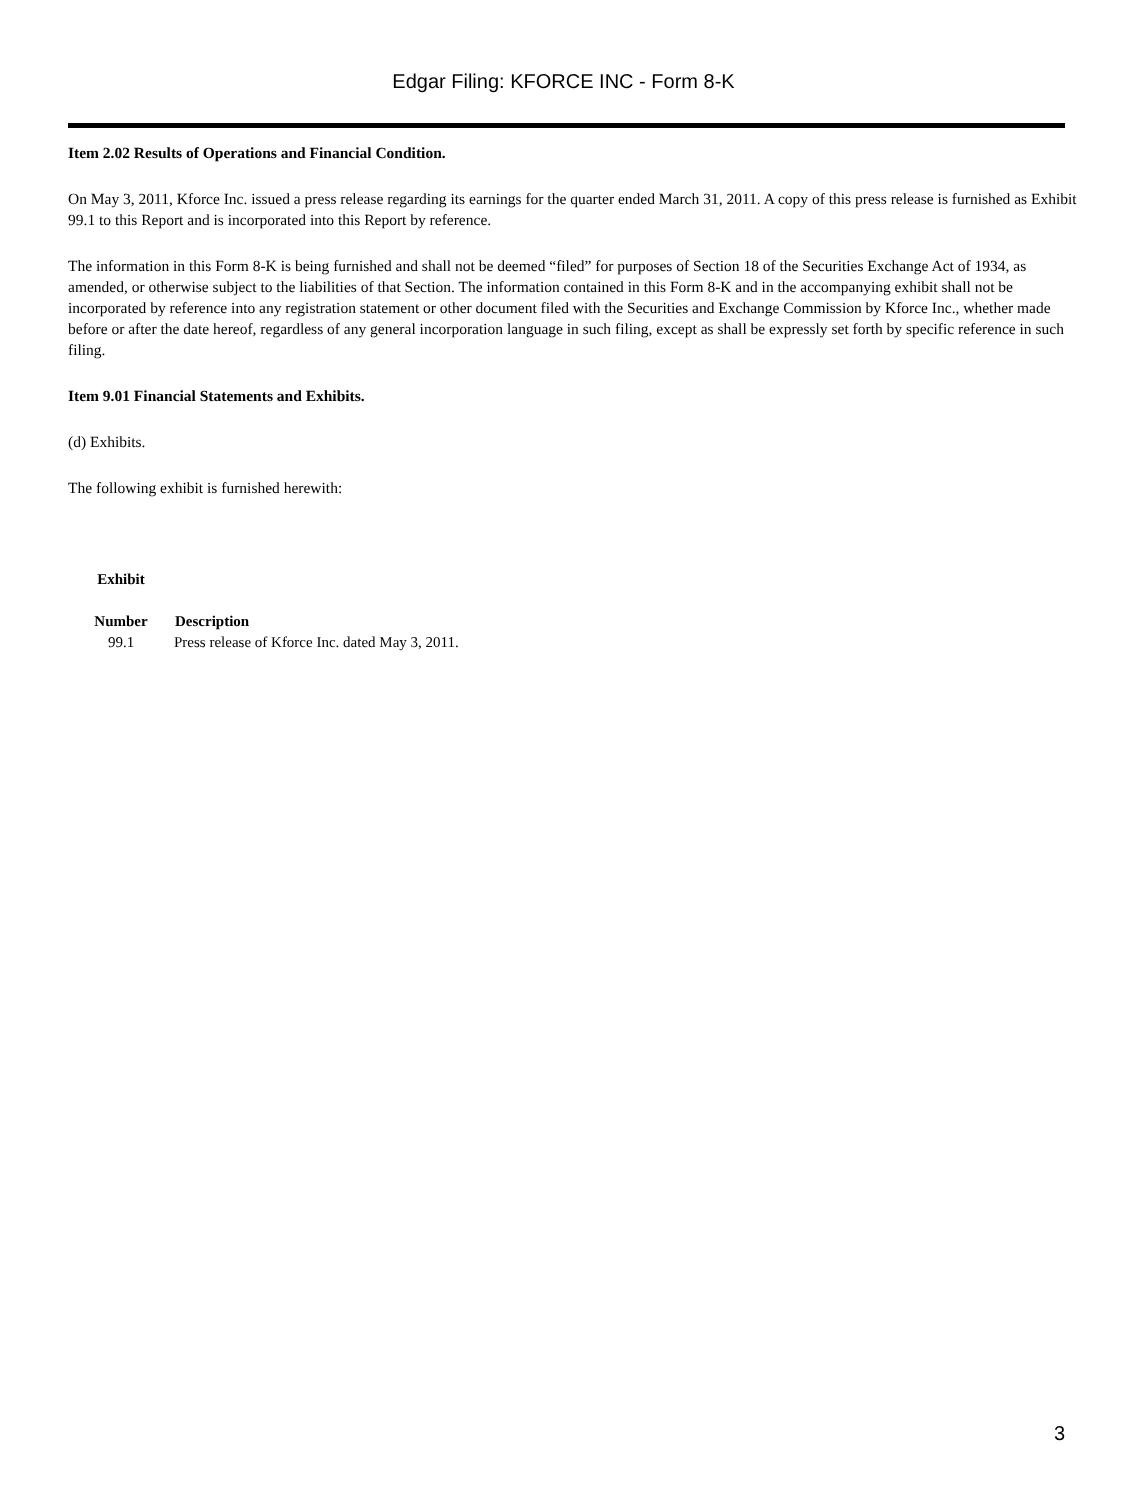Edgar Filing: KFORCE INC - Form 8-K
Item 2.02 Results of Operations and Financial Condition.
On May 3, 2011, Kforce Inc. issued a press release regarding its earnings for the quarter ended March 31, 2011. A copy of this press release is furnished as Exhibit 99.1 to this Report and is incorporated into this Report by reference.
The information in this Form 8-K is being furnished and shall not be deemed “filed” for purposes of Section 18 of the Securities Exchange Act of 1934, as amended, or otherwise subject to the liabilities of that Section. The information contained in this Form 8-K and in the accompanying exhibit shall not be incorporated by reference into any registration statement or other document filed with the Securities and Exchange Commission by Kforce Inc., whether made before or after the date hereof, regardless of any general incorporation language in such filing, except as shall be expressly set forth by specific reference in such filing.
Item 9.01 Financial Statements and Exhibits.
(d) Exhibits.
The following exhibit is furnished herewith:
| Exhibit Number | Description |
| --- | --- |
| 99.1 | Press release of Kforce Inc. dated May 3, 2011. |
3